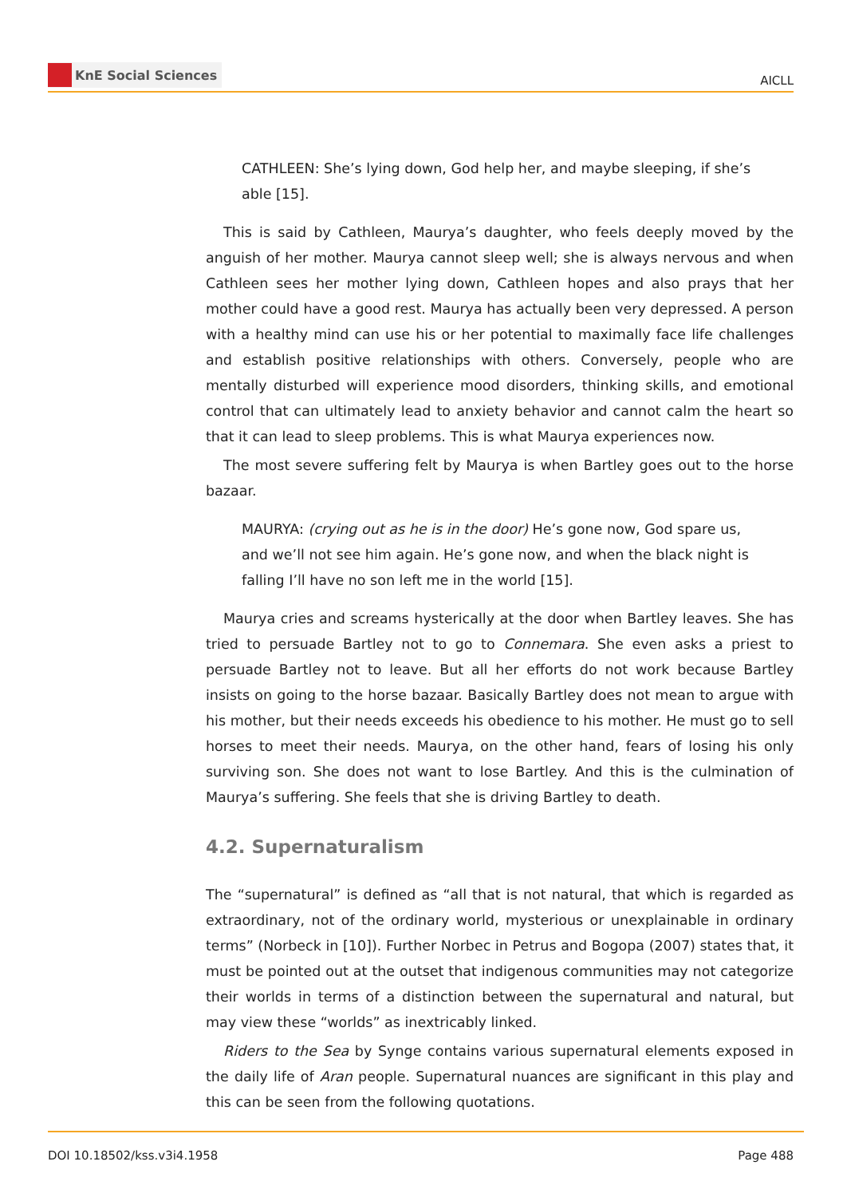KnE Social Sciences
AICLL
CATHLEEN: She’s lying down, God help her, and maybe sleeping, if she’s able [15].
This is said by Cathleen, Maurya’s daughter, who feels deeply moved by the anguish of her mother. Maurya cannot sleep well; she is always nervous and when Cathleen sees her mother lying down, Cathleen hopes and also prays that her mother could have a good rest. Maurya has actually been very depressed. A person with a healthy mind can use his or her potential to maximally face life challenges and establish positive relationships with others. Conversely, people who are mentally disturbed will experience mood disorders, thinking skills, and emotional control that can ultimately lead to anxiety behavior and cannot calm the heart so that it can lead to sleep problems. This is what Maurya experiences now.
The most severe suffering felt by Maurya is when Bartley goes out to the horse bazaar.
MAURYA: (crying out as he is in the door) He’s gone now, God spare us, and we’ll not see him again. He’s gone now, and when the black night is falling I’ll have no son left me in the world [15].
Maurya cries and screams hysterically at the door when Bartley leaves. She has tried to persuade Bartley not to go to Connemara. She even asks a priest to persuade Bartley not to leave. But all her efforts do not work because Bartley insists on going to the horse bazaar. Basically Bartley does not mean to argue with his mother, but their needs exceeds his obedience to his mother. He must go to sell horses to meet their needs. Maurya, on the other hand, fears of losing his only surviving son. She does not want to lose Bartley. And this is the culmination of Maurya’s suffering. She feels that she is driving Bartley to death.
4.2. Supernaturalism
The “supernatural” is defined as “all that is not natural, that which is regarded as extraordinary, not of the ordinary world, mysterious or unexplainable in ordinary terms” (Norbeck in [10]). Further Norbec in Petrus and Bogopa (2007) states that, it must be pointed out at the outset that indigenous communities may not categorize their worlds in terms of a distinction between the supernatural and natural, but may view these “worlds” as inextricably linked.
Riders to the Sea by Synge contains various supernatural elements exposed in the daily life of Aran people. Supernatural nuances are significant in this play and this can be seen from the following quotations.
DOI 10.18502/kss.v3i4.1958 Page 488